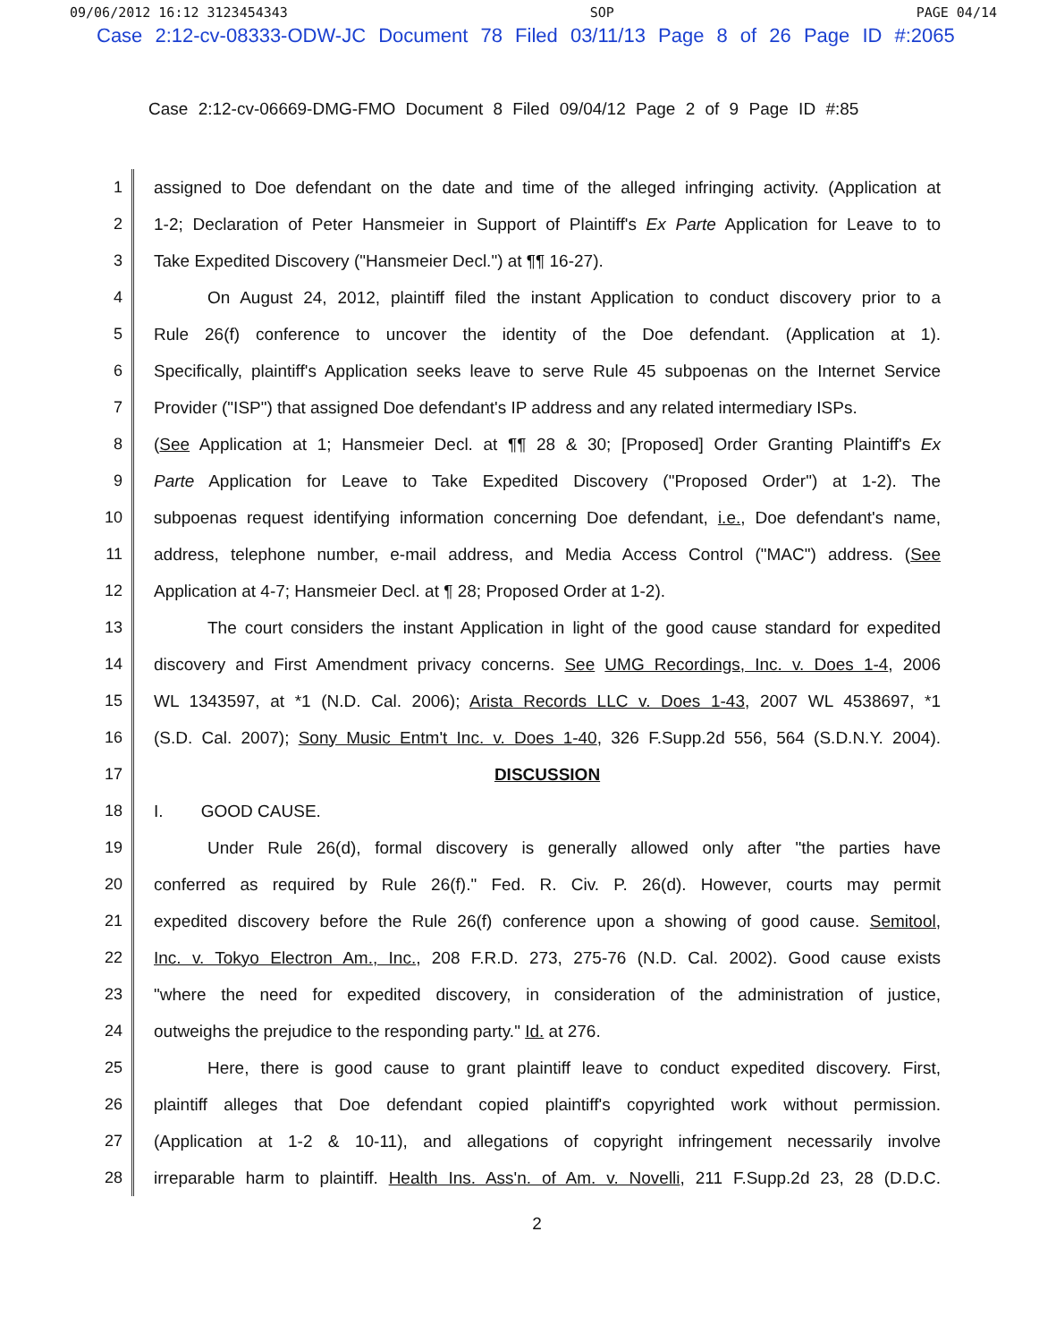09/06/2012 16:12 3123454343 SOP PAGE 04/14
Case 2:12-cv-08333-ODW-JC Document 78 Filed 03/11/13 Page 8 of 26 Page ID #:2065
Case 2:12-cv-06669-DMG-FMO Document 8 Filed 09/04/12 Page 2 of 9 Page ID #:85
1
assigned to Doe defendant on the date and time of the alleged infringing activity. (Application at
2
1-2; Declaration of Peter Hansmeier in Support of Plaintiff's Ex Parte Application for Leave to to
3
Take Expedited Discovery ("Hansmeier Decl.") at ¶¶ 16-27).
4
On August 24, 2012, plaintiff filed the instant Application to conduct discovery prior to a
5
Rule 26(f) conference to uncover the identity of the Doe defendant. (Application at 1).
6
Specifically, plaintiff's Application seeks leave to serve Rule 45 subpoenas on the Internet Service
7
Provider ("ISP") that assigned Doe defendant's IP address and any related intermediary ISPs.
8
(See Application at 1; Hansmeier Decl. at ¶¶ 28 & 30; [Proposed] Order Granting Plaintiff's Ex
9
Parte Application for Leave to Take Expedited Discovery ("Proposed Order") at 1-2). The
10
subpoenas request identifying information concerning Doe defendant, i.e., Doe defendant's name,
11
address, telephone number, e-mail address, and Media Access Control ("MAC") address. (See
12
Application at 4-7; Hansmeier Decl. at ¶ 28; Proposed Order at 1-2).
13
The court considers the instant Application in light of the good cause standard for expedited
14
discovery and First Amendment privacy concerns. See UMG Recordings, Inc. v. Does 1-4, 2006
15
WL 1343597, at *1 (N.D. Cal. 2006); Arista Records LLC v. Does 1-43, 2007 WL 4538697, *1
16
(S.D. Cal. 2007); Sony Music Entm't Inc. v. Does 1-40, 326 F.Supp.2d 556, 564 (S.D.N.Y. 2004).
17
DISCUSSION
18
I. GOOD CAUSE.
19
Under Rule 26(d), formal discovery is generally allowed only after "the parties have
20
conferred as required by Rule 26(f)." Fed. R. Civ. P. 26(d). However, courts may permit
21
expedited discovery before the Rule 26(f) conference upon a showing of good cause. Semitool,
22
Inc. v. Tokyo Electron Am., Inc., 208 F.R.D. 273, 275-76 (N.D. Cal. 2002). Good cause exists
23
"where the need for expedited discovery, in consideration of the administration of justice,
24
outweighs the prejudice to the responding party." Id. at 276.
25
Here, there is good cause to grant plaintiff leave to conduct expedited discovery. First,
26
plaintiff alleges that Doe defendant copied plaintiff's copyrighted work without permission.
27
(Application at 1-2 & 10-11), and allegations of copyright infringement necessarily involve
28
irreparable harm to plaintiff. Health Ins. Ass'n. of Am. v. Novelli, 211 F.Supp.2d 23, 28 (D.D.C.
2